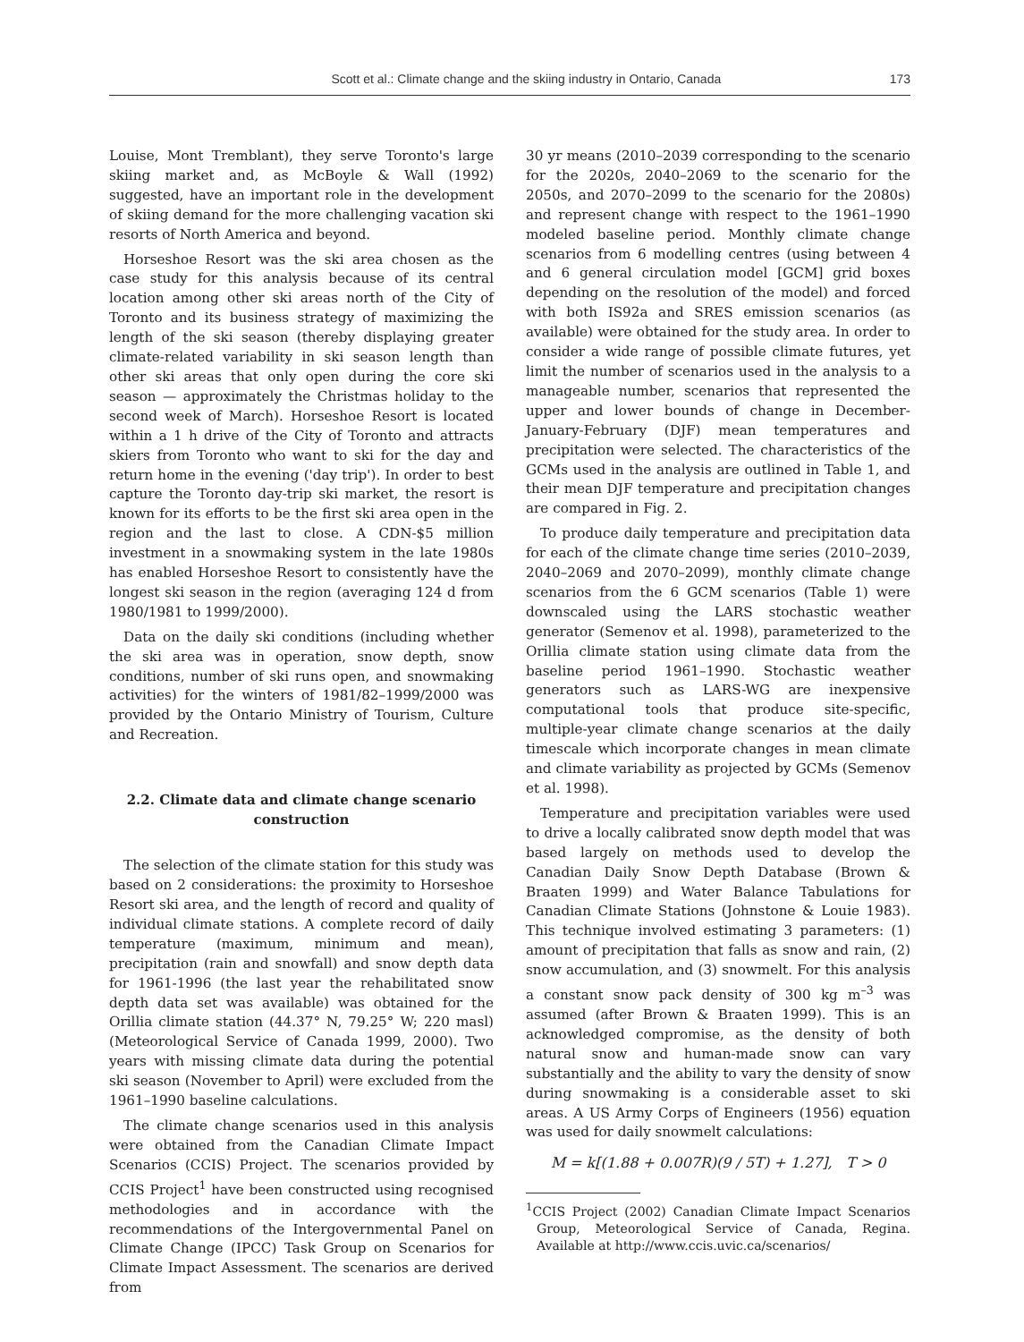Scott et al.: Climate change and the skiing industry in Ontario, Canada 173
Louise, Mont Tremblant), they serve Toronto's large skiing market and, as McBoyle & Wall (1992) suggested, have an important role in the development of skiing demand for the more challenging vacation ski resorts of North America and beyond.
Horseshoe Resort was the ski area chosen as the case study for this analysis because of its central location among other ski areas north of the City of Toronto and its business strategy of maximizing the length of the ski season (thereby displaying greater climate-related variability in ski season length than other ski areas that only open during the core ski season — approximately the Christmas holiday to the second week of March). Horseshoe Resort is located within a 1 h drive of the City of Toronto and attracts skiers from Toronto who want to ski for the day and return home in the evening ('day trip'). In order to best capture the Toronto day-trip ski market, the resort is known for its efforts to be the first ski area open in the region and the last to close. A CDN-$5 million investment in a snowmaking system in the late 1980s has enabled Horseshoe Resort to consistently have the longest ski season in the region (averaging 124 d from 1980/1981 to 1999/2000).
Data on the daily ski conditions (including whether the ski area was in operation, snow depth, snow conditions, number of ski runs open, and snowmaking activities) for the winters of 1981/82–1999/2000 was provided by the Ontario Ministry of Tourism, Culture and Recreation.
2.2. Climate data and climate change scenario construction
The selection of the climate station for this study was based on 2 considerations: the proximity to Horseshoe Resort ski area, and the length of record and quality of individual climate stations. A complete record of daily temperature (maximum, minimum and mean), precipitation (rain and snowfall) and snow depth data for 1961-1996 (the last year the rehabilitated snow depth data set was available) was obtained for the Orillia climate station (44.37° N, 79.25° W; 220 masl) (Meteorological Service of Canada 1999, 2000). Two years with missing climate data during the potential ski season (November to April) were excluded from the 1961–1990 baseline calculations.
The climate change scenarios used in this analysis were obtained from the Canadian Climate Impact Scenarios (CCIS) Project. The scenarios provided by CCIS Project<sup>1</sup> have been constructed using recognised methodologies and in accordance with the recommendations of the Intergovernmental Panel on Climate Change (IPCC) Task Group on Scenarios for Climate Impact Assessment. The scenarios are derived from
30 yr means (2010–2039 corresponding to the scenario for the 2020s, 2040–2069 to the scenario for the 2050s, and 2070–2099 to the scenario for the 2080s) and represent change with respect to the 1961–1990 modeled baseline period. Monthly climate change scenarios from 6 modelling centres (using between 4 and 6 general circulation model [GCM] grid boxes depending on the resolution of the model) and forced with both IS92a and SRES emission scenarios (as available) were obtained for the study area. In order to consider a wide range of possible climate futures, yet limit the number of scenarios used in the analysis to a manageable number, scenarios that represented the upper and lower bounds of change in December-January-February (DJF) mean temperatures and precipitation were selected. The characteristics of the GCMs used in the analysis are outlined in Table 1, and their mean DJF temperature and precipitation changes are compared in Fig. 2.
To produce daily temperature and precipitation data for each of the climate change time series (2010–2039, 2040–2069 and 2070–2099), monthly climate change scenarios from the 6 GCM scenarios (Table 1) were downscaled using the LARS stochastic weather generator (Semenov et al. 1998), parameterized to the Orillia climate station using climate data from the baseline period 1961–1990. Stochastic weather generators such as LARS-WG are inexpensive computational tools that produce site-specific, multiple-year climate change scenarios at the daily timescale which incorporate changes in mean climate and climate variability as projected by GCMs (Semenov et al. 1998).
Temperature and precipitation variables were used to drive a locally calibrated snow depth model that was based largely on methods used to develop the Canadian Daily Snow Depth Database (Brown & Braaten 1999) and Water Balance Tabulations for Canadian Climate Stations (Johnstone & Louie 1983). This technique involved estimating 3 parameters: (1) amount of precipitation that falls as snow and rain, (2) snow accumulation, and (3) snowmelt. For this analysis a constant snow pack density of 300 kg m<sup>–3</sup> was assumed (after Brown & Braaten 1999). This is an acknowledged compromise, as the density of both natural snow and human-made snow can vary substantially and the ability to vary the density of snow during snowmaking is a considerable asset to ski areas. A US Army Corps of Engineers (1956) equation was used for daily snowmelt calculations:
M = k[(1.88 + 0.007R)(9 / 5T) + 1.27], T > 0
<sup>1</sup> CCIS Project (2002) Canadian Climate Impact Scenarios Group, Meteorological Service of Canada, Regina. Available at http://www.ccis.uvic.ca/scenarios/